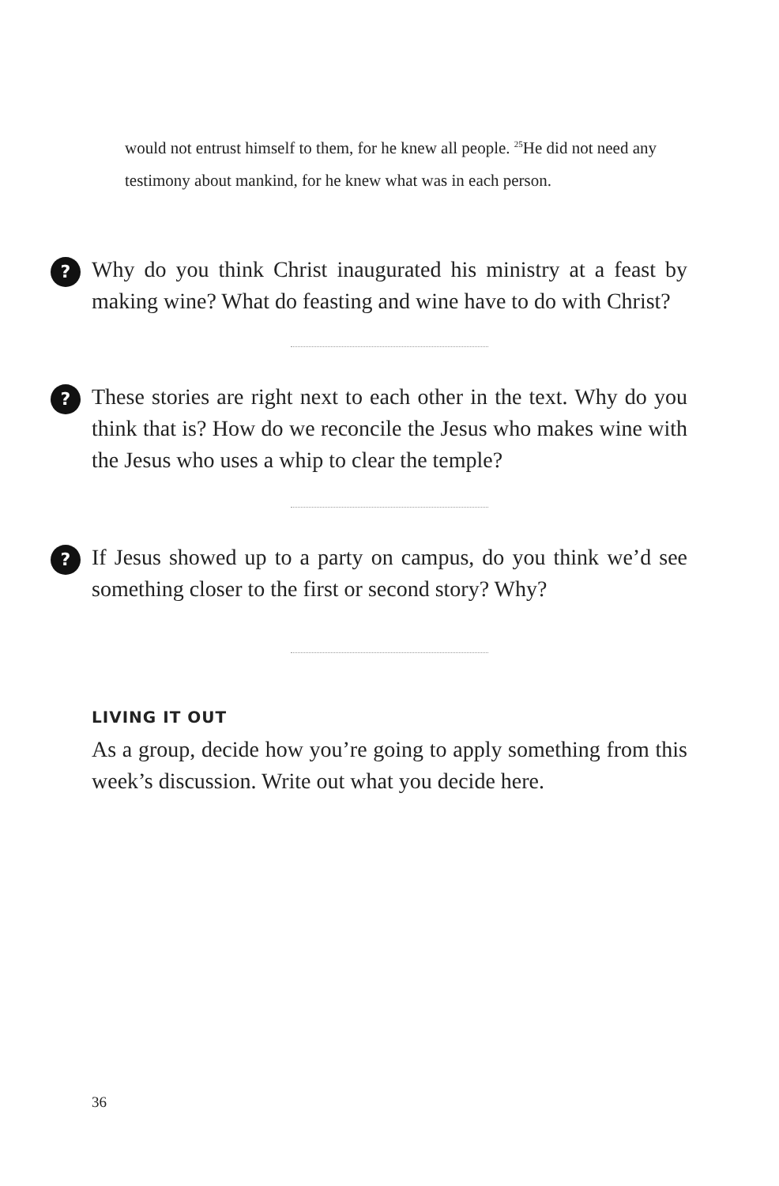would not entrust himself to them, for he knew all people. <sup>25</sup>He did not need any testimony about mankind, for he knew what was in each person.
?
Why do you think Christ inaugurated his ministry at a feast by making wine? What do feasting and wine have to do with Christ?
?
These stories are right next to each other in the text. Why do you think that is? How do we reconcile the Jesus who makes wine with the Jesus who uses a whip to clear the temple?
?
If Jesus showed up to a party on campus, do you think we’d see something closer to the first or second story? Why?
LIVING IT OUT
As a group, decide how you’re going to apply something from this week’s discussion. Write out what you decide here.
36